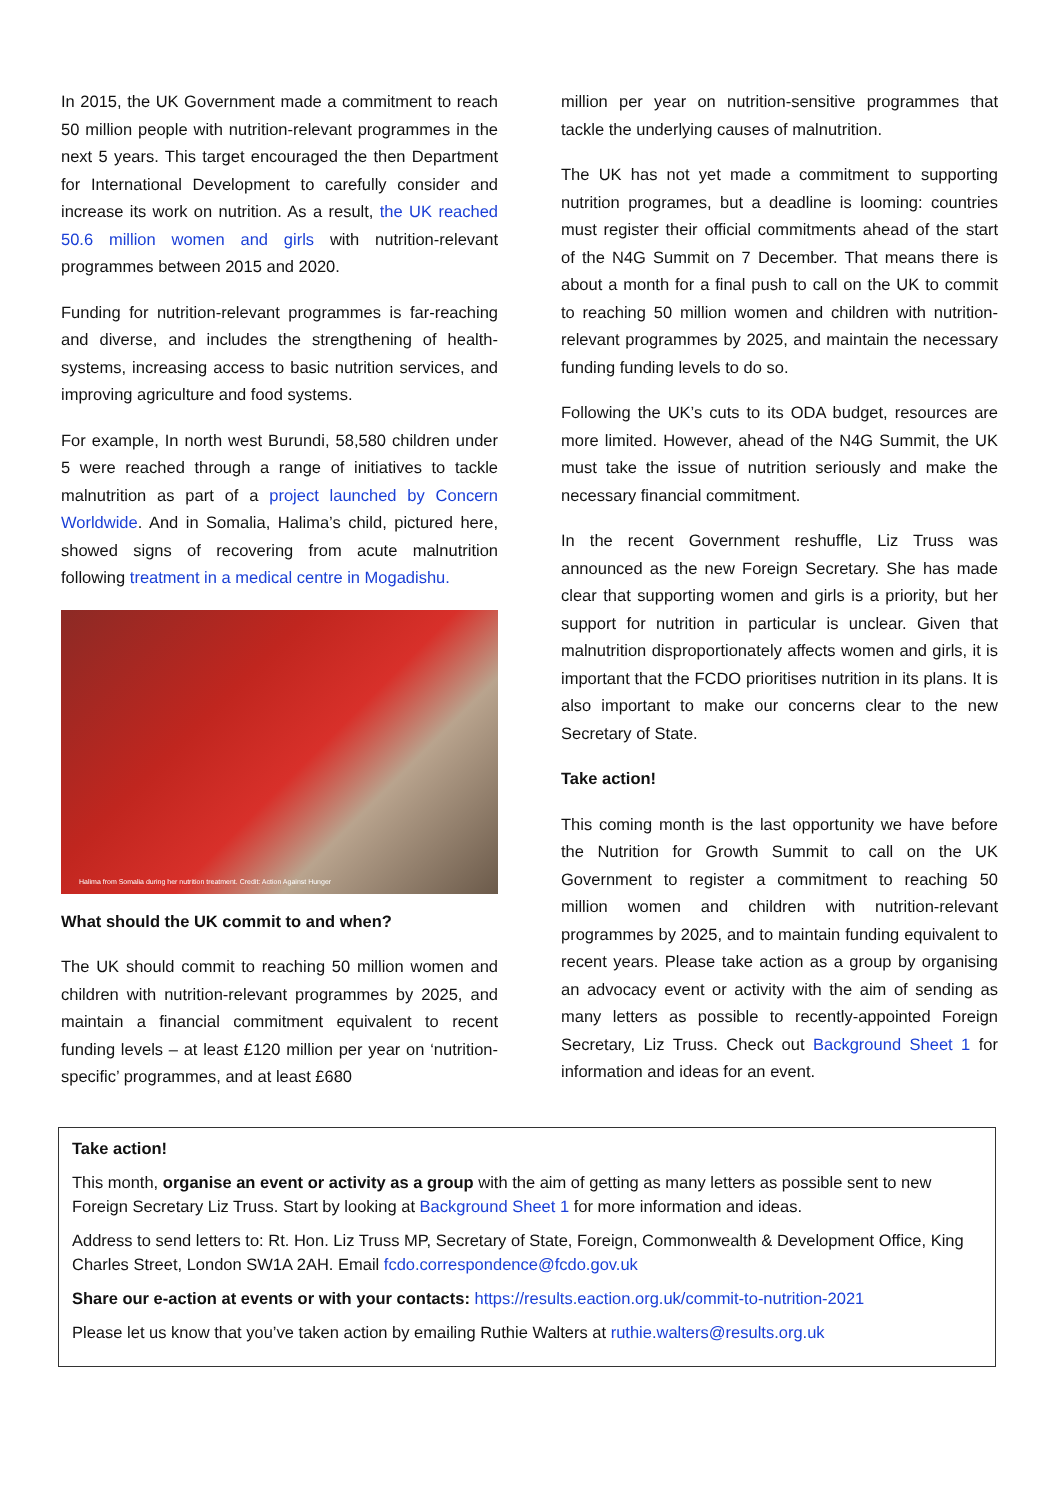In 2015, the UK Government made a commitment to reach 50 million people with nutrition-relevant programmes in the next 5 years. This target encouraged the then Department for International Development to carefully consider and increase its work on nutrition. As a result, the UK reached 50.6 million women and girls with nutrition-relevant programmes between 2015 and 2020.
Funding for nutrition-relevant programmes is far-reaching and diverse, and includes the strengthening of health-systems, increasing access to basic nutrition services, and improving agriculture and food systems.
For example, In north west Burundi, 58,580 children under 5 were reached through a range of initiatives to tackle malnutrition as part of a project launched by Concern Worldwide. And in Somalia, Halima’s child, pictured here, showed signs of recovering from acute malnutrition following treatment in a medical centre in Mogadishu.
Halima from Somalia during her nutrition treatment. Credit: Action Against Hunger
What should the UK commit to and when?
The UK should commit to reaching 50 million women and children with nutrition-relevant programmes by 2025, and maintain a financial commitment equivalent to recent funding levels – at least £120 million per year on ‘nutrition-specific’ programmes, and at least £680
million per year on nutrition-sensitive programmes that tackle the underlying causes of malnutrition.
The UK has not yet made a commitment to supporting nutrition programes, but a deadline is looming: countries must register their official commitments ahead of the start of the N4G Summit on 7 December. That means there is about a month for a final push to call on the UK to commit to reaching 50 million women and children with nutrition-relevant programmes by 2025, and maintain the necessary funding funding levels to do so.
Following the UK’s cuts to its ODA budget, resources are more limited. However, ahead of the N4G Summit, the UK must take the issue of nutrition seriously and make the necessary financial commitment.
In the recent Government reshuffle, Liz Truss was announced as the new Foreign Secretary. She has made clear that supporting women and girls is a priority, but her support for nutrition in particular is unclear. Given that malnutrition disproportionately affects women and girls, it is important that the FCDO prioritises nutrition in its plans. It is also important to make our concerns clear to the new Secretary of State.
Take action!
This coming month is the last opportunity we have before the Nutrition for Growth Summit to call on the UK Government to register a commitment to reaching 50 million women and children with nutrition-relevant programmes by 2025, and to maintain funding equivalent to recent years. Please take action as a group by organising an advocacy event or activity with the aim of sending as many letters as possible to recently-appointed Foreign Secretary, Liz Truss. Check out Background Sheet 1 for information and ideas for an event.
Take action!
This month, organise an event or activity as a group with the aim of getting as many letters as possible sent to new Foreign Secretary Liz Truss. Start by looking at Background Sheet 1 for more information and ideas.
Address to send letters to: Rt. Hon. Liz Truss MP, Secretary of State, Foreign, Commonwealth & Development Office, King Charles Street, London SW1A 2AH. Email fcdo.correspondence@fcdo.gov.uk
Share our e-action at events or with your contacts: https://results.eaction.org.uk/commit-to-nutrition-2021
Please let us know that you’ve taken action by emailing Ruthie Walters at ruthie.walters@results.org.uk